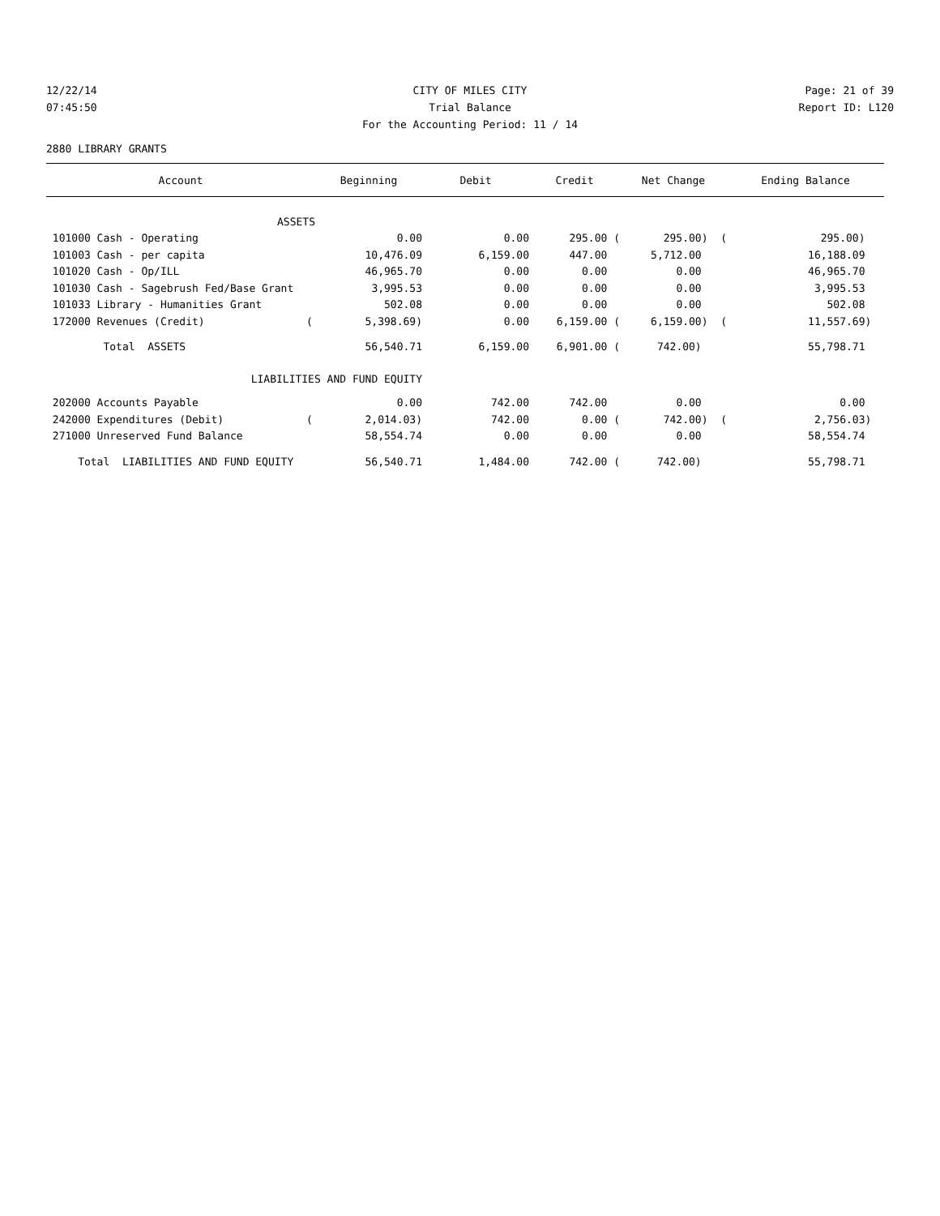12/22/14 CITY OF MILES CITY Page: 21 of 39
07:45:50 Trial Balance Report ID: L120
For the Accounting Period: 11 / 14
2880 LIBRARY GRANTS
| Account | Beginning | Debit | Credit | Net Change | Ending Balance |
| --- | --- | --- | --- | --- | --- |
| ASSETS | | | | | |
| 101000 Cash - Operating | 0.00 | 0.00 | 295.00 ( | 295.00) ( | 295.00) |
| 101003 Cash - per capita | 10,476.09 | 6,159.00 | 447.00 | 5,712.00 | 16,188.09 |
| 101020 Cash - Op/ILL | 46,965.70 | 0.00 | 0.00 | 0.00 | 46,965.70 |
| 101030 Cash - Sagebrush Fed/Base Grant | 3,995.53 | 0.00 | 0.00 | 0.00 | 3,995.53 |
| 101033 Library - Humanities Grant | 502.08 | 0.00 | 0.00 | 0.00 | 502.08 |
| 172000 Revenues (Credit) ( | 5,398.69) | 0.00 | 6,159.00 ( | 6,159.00) ( | 11,557.69) |
| Total ASSETS | 56,540.71 | 6,159.00 | 6,901.00 ( | 742.00) | 55,798.71 |
| LIABILITIES AND FUND EQUITY | | | | | |
| 202000 Accounts Payable | 0.00 | 742.00 | 742.00 | 0.00 | 0.00 |
| 242000 Expenditures (Debit) ( | 2,014.03) | 742.00 | 0.00 ( | 742.00) ( | 2,756.03) |
| 271000 Unreserved Fund Balance | 58,554.74 | 0.00 | 0.00 | 0.00 | 58,554.74 |
| Total LIABILITIES AND FUND EQUITY | 56,540.71 | 1,484.00 | 742.00 ( | 742.00) | 55,798.71 |